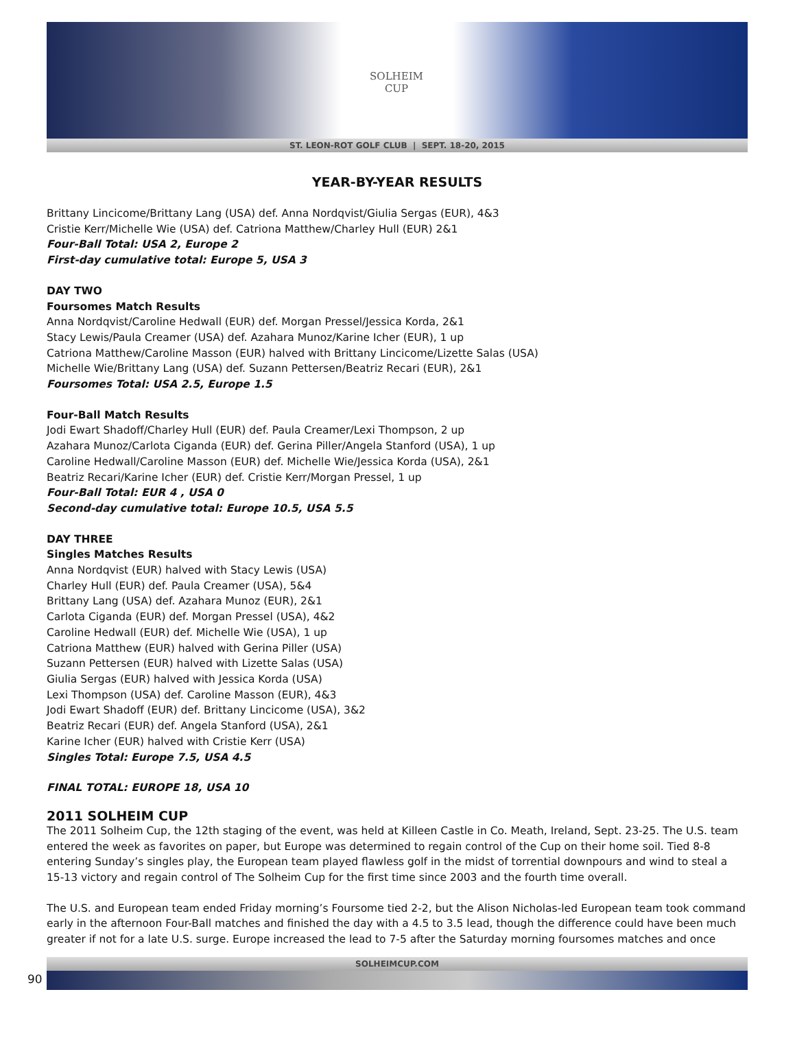SOLHEIM
CUP
ST. LEON-ROT GOLF CLUB | SEPT. 18-20, 2015
YEAR-BY-YEAR RESULTS
Brittany Lincicome/Brittany Lang (USA) def. Anna Nordqvist/Giulia Sergas (EUR), 4&3
Cristie Kerr/Michelle Wie (USA) def. Catriona Matthew/Charley Hull (EUR) 2&1
Four-Ball Total: USA 2, Europe 2
First-day cumulative total: Europe 5, USA 3
DAY TWO
Foursomes Match Results
Anna Nordqvist/Caroline Hedwall (EUR) def. Morgan Pressel/Jessica Korda, 2&1
Stacy Lewis/Paula Creamer (USA) def. Azahara Munoz/Karine Icher (EUR), 1 up
Catriona Matthew/Caroline Masson (EUR) halved with Brittany Lincicome/Lizette Salas (USA)
Michelle Wie/Brittany Lang (USA) def. Suzann Pettersen/Beatriz Recari (EUR), 2&1
Foursomes Total: USA 2.5, Europe 1.5
Four-Ball Match Results
Jodi Ewart Shadoff/Charley Hull (EUR) def. Paula Creamer/Lexi Thompson, 2 up
Azahara Munoz/Carlota Ciganda (EUR) def. Gerina Piller/Angela Stanford (USA), 1 up
Caroline Hedwall/Caroline Masson (EUR) def. Michelle Wie/Jessica Korda (USA), 2&1
Beatriz Recari/Karine Icher (EUR) def. Cristie Kerr/Morgan Pressel, 1 up
Four-Ball Total: EUR 4 , USA 0
Second-day cumulative total: Europe 10.5, USA 5.5
DAY THREE
Singles Matches Results
Anna Nordqvist (EUR) halved with Stacy Lewis (USA)
Charley Hull (EUR) def. Paula Creamer (USA), 5&4
Brittany Lang (USA) def. Azahara Munoz (EUR), 2&1
Carlota Ciganda (EUR) def. Morgan Pressel (USA), 4&2
Caroline Hedwall (EUR) def. Michelle Wie (USA), 1 up
Catriona Matthew (EUR) halved with Gerina Piller (USA)
Suzann Pettersen (EUR) halved with Lizette Salas (USA)
Giulia Sergas (EUR) halved with Jessica Korda (USA)
Lexi Thompson (USA) def. Caroline Masson (EUR), 4&3
Jodi Ewart Shadoff (EUR) def. Brittany Lincicome (USA), 3&2
Beatriz Recari (EUR) def. Angela Stanford (USA), 2&1
Karine Icher (EUR) halved with Cristie Kerr (USA)
Singles Total: Europe 7.5, USA 4.5
FINAL TOTAL: EUROPE 18, USA 10
2011 SOLHEIM CUP
The 2011 Solheim Cup, the 12th staging of the event, was held at Killeen Castle in Co. Meath, Ireland, Sept. 23-25. The U.S. team entered the week as favorites on paper, but Europe was determined to regain control of the Cup on their home soil. Tied 8-8 entering Sunday’s singles play, the European team played flawless golf in the midst of torrential downpours and wind to steal a 15-13 victory and regain control of The Solheim Cup for the first time since 2003 and the fourth time overall.
The U.S. and European team ended Friday morning’s Foursome tied 2-2, but the Alison Nicholas-led European team took command early in the afternoon Four-Ball matches and finished the day with a 4.5 to 3.5 lead, though the difference could have been much greater if not for a late U.S. surge. Europe increased the lead to 7-5 after the Saturday morning foursomes matches and once
SOLHEIMCUP.COM
90